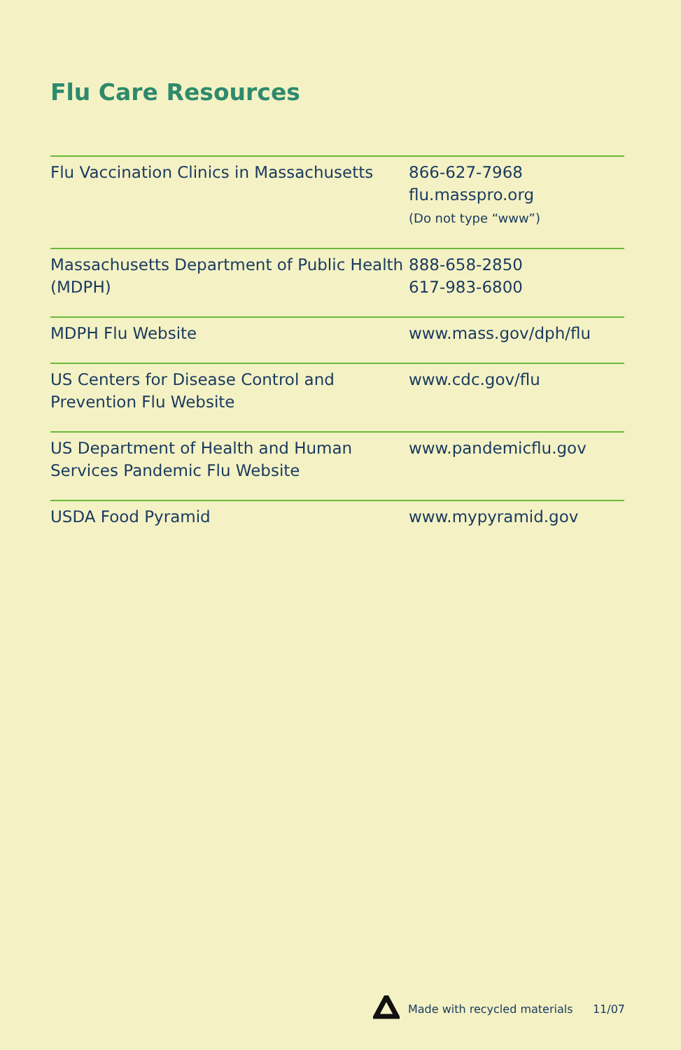Flu Care Resources
| Flu Vaccination Clinics in Massachusetts | 866-627-7968 flu.masspro.org (Do not type “www”) |
| Massachusetts Department of Public Health (MDPH) | 888-658-2850 617-983-6800 |
| MDPH Flu Website | www.mass.gov/dph/flu |
| US Centers for Disease Control and Prevention Flu Website | www.cdc.gov/flu |
| US Department of Health and Human Services Pandemic Flu Website | www.pandemicflu.gov |
| USDA Food Pyramid | www.mypyramid.gov |
Made with recycled materials 11/07